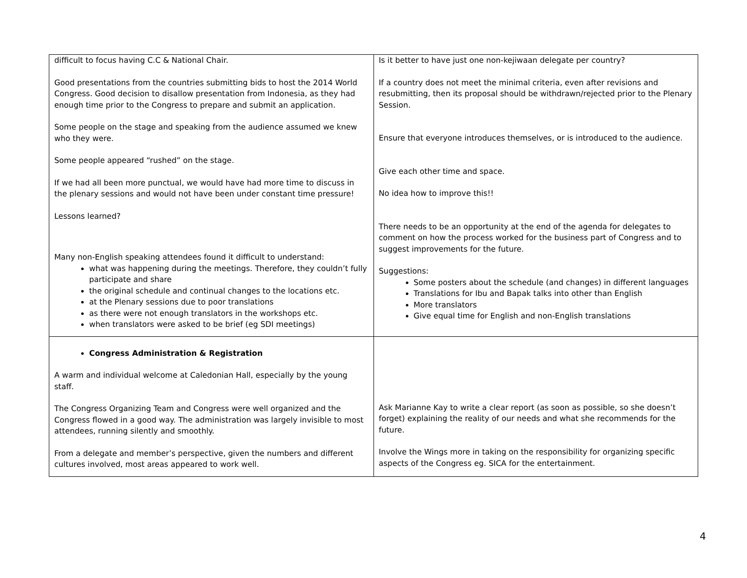| difficult to focus having C.C & National Chair. Good presentations from the countries submitting bids to host the 2014 World Congress. Good decision to disallow presentation from Indonesia, as they had enough time prior to the Congress to prepare and submit an application. Some people on the stage and speaking from the audience assumed we knew who they were. Some people appeared “rushed” on the stage. If we had all been more punctual, we would have had more time to discuss in the plenary sessions and would not have been under constant time pressure! Lessons learned? Many non-English speaking attendees found it difficult to understand: what was happening during the meetings. Therefore, they couldn’t fully participate and share the original schedule and continual changes to the locations etc. at the Plenary sessions due to poor translations as there were not enough translators in the workshops etc. when translators were asked to be brief (eg SDI meetings) | Is it better to have just one non-kejiwaan delegate per country? If a country does not meet the minimal criteria, even after revisions and resubmitting, then its proposal should be withdrawn/rejected prior to the Plenary Session. Ensure that everyone introduces themselves, or is introduced to the audience. Give each other time and space. No idea how to improve this!! There needs to be an opportunity at the end of the agenda for delegates to comment on how the process worked for the business part of Congress and to suggest improvements for the future. Suggestions: Some posters about the schedule (and changes) in different languages Translations for Ibu and Bapak talks into other than English More translators Give equal time for English and non-English translations |
| Congress Administration & Registration A warm and individual welcome at Caledonian Hall, especially by the young staff. The Congress Organizing Team and Congress were well organized and the Congress flowed in a good way. The administration was largely invisible to most attendees, running silently and smoothly. From a delegate and member’s perspective, given the numbers and different cultures involved, most areas appeared to work well. | Ask Marianne Kay to write a clear report (as soon as possible, so she doesn’t forget) explaining the reality of our needs and what she recommends for the future. Involve the Wings more in taking on the responsibility for organizing specific aspects of the Congress eg. SICA for the entertainment. |
4